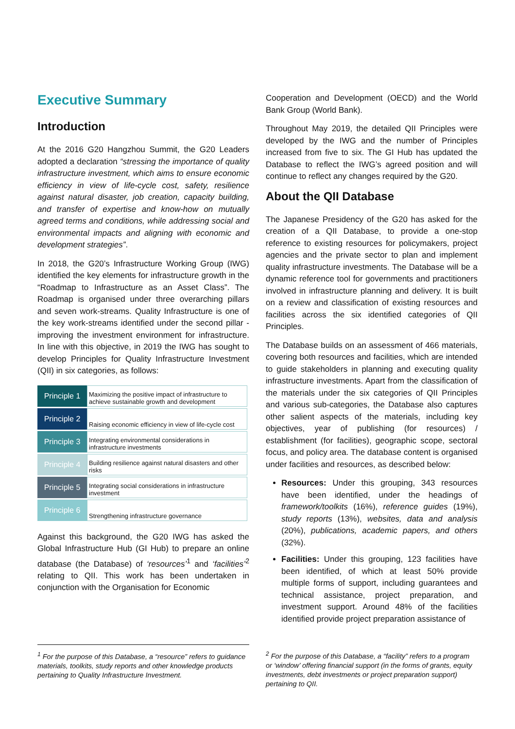Executive Summary
Introduction
At the 2016 G20 Hangzhou Summit, the G20 Leaders adopted a declaration “stressing the importance of quality infrastructure investment, which aims to ensure economic efficiency in view of life-cycle cost, safety, resilience against natural disaster, job creation, capacity building, and transfer of expertise and know-how on mutually agreed terms and conditions, while addressing social and environmental impacts and aligning with economic and development strategies”.
In 2018, the G20’s Infrastructure Working Group (IWG) identified the key elements for infrastructure growth in the “Roadmap to Infrastructure as an Asset Class”. The Roadmap is organised under three overarching pillars and seven work-streams. Quality Infrastructure is one of the key work-streams identified under the second pillar - improving the investment environment for infrastructure. In line with this objective, in 2019 the IWG has sought to develop Principles for Quality Infrastructure Investment (QII) in six categories, as follows:
| Principle 1 | Maximizing the positive impact of infrastructure to achieve sustainable growth and development |
| Principle 2 | Raising economic efficiency in view of life-cycle cost |
| Principle 3 | Integrating environmental considerations in infrastructure investments |
| Principle 4 | Building resilience against natural disasters and other risks |
| Principle 5 | Integrating social considerations in infrastructure investment |
| Principle 6 | Strengthening infrastructure governance |
Against this background, the G20 IWG has asked the Global Infrastructure Hub (GI Hub) to prepare an online database (the Database) of ‘resources’<sup>1</sup> and ‘facilities’<sup>2</sup> relating to QII. This work has been undertaken in conjunction with the Organisation for Economic
Cooperation and Development (OECD) and the World Bank Group (World Bank).
Throughout May 2019, the detailed QII Principles were developed by the IWG and the number of Principles increased from five to six. The GI Hub has updated the Database to reflect the IWG’s agreed position and will continue to reflect any changes required by the G20.
About the QII Database
The Japanese Presidency of the G20 has asked for the creation of a QII Database, to provide a one-stop reference to existing resources for policymakers, project agencies and the private sector to plan and implement quality infrastructure investments. The Database will be a dynamic reference tool for governments and practitioners involved in infrastructure planning and delivery. It is built on a review and classification of existing resources and facilities across the six identified categories of QII Principles.
The Database builds on an assessment of 466 materials, covering both resources and facilities, which are intended to guide stakeholders in planning and executing quality infrastructure investments. Apart from the classification of the materials under the six categories of QII Principles and various sub-categories, the Database also captures other salient aspects of the materials, including key objectives, year of publishing (for resources) / establishment (for facilities), geographic scope, sectoral focus, and policy area. The database content is organised under facilities and resources, as described below:
Resources: Under this grouping, 343 resources have been identified, under the headings of framework/toolkits (16%), reference guides (19%), study reports (13%), websites, data and analysis (20%), publications, academic papers, and others (32%).
Facilities: Under this grouping, 123 facilities have been identified, of which at least 50% provide multiple forms of support, including guarantees and technical assistance, project preparation, and investment support. Around 48% of the facilities identified provide project preparation assistance of
<sup>1</sup> For the purpose of this Database, a “resource” refers to guidance materials, toolkits, study reports and other knowledge products pertaining to Quality Infrastructure Investment.
<sup>2</sup> For the purpose of this Database, a “facility” refers to a program or ‘window’ offering financial support (in the forms of grants, equity investments, debt investments or project preparation support) pertaining to QII.